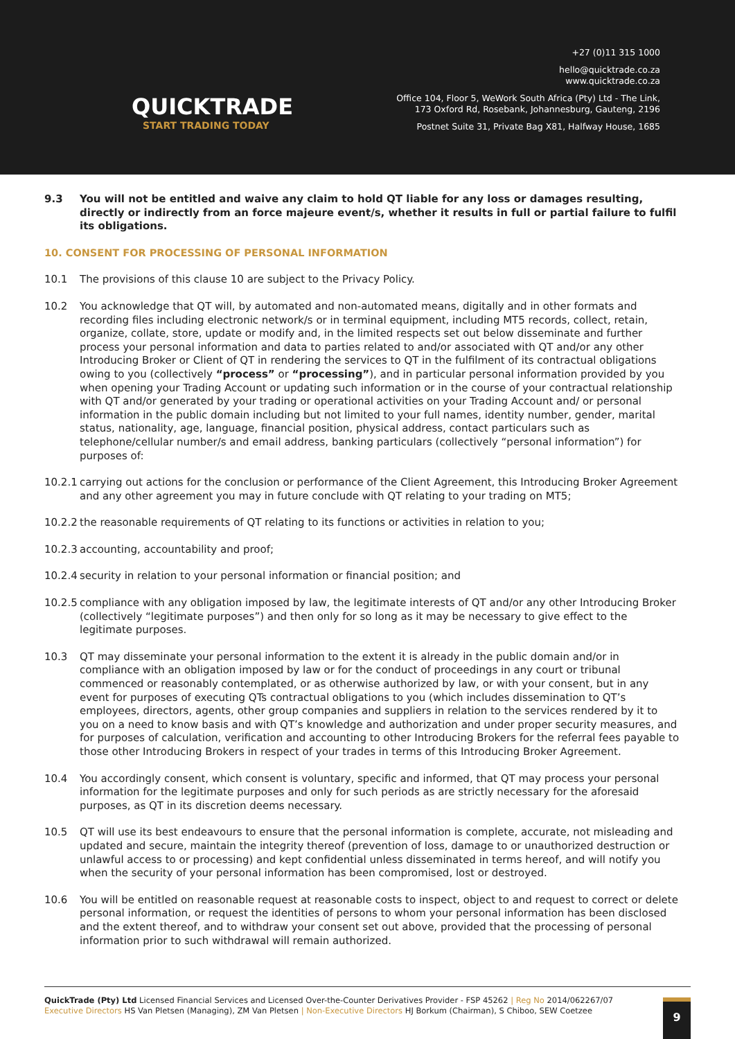QUICKTRADE
START TRADING TODAY
+27 (0)11 315 1000
hello@quicktrade.co.za
www.quicktrade.co.za
Office 104, Floor 5, WeWork South Africa (Pty) Ltd - The Link,
173 Oxford Rd, Rosebank, Johannesburg, Gauteng, 2196
Postnet Suite 31, Private Bag X81, Halfway House, 1685
9.3 You will not be entitled and waive any claim to hold QT liable for any loss or damages resulting, directly or indirectly from an force majeure event/s, whether it results in full or partial failure to fulfil its obligations.
10. CONSENT FOR PROCESSING OF PERSONAL INFORMATION
10.1 The provisions of this clause 10 are subject to the Privacy Policy.
10.2 You acknowledge that QT will, by automated and non-automated means, digitally and in other formats and recording files including electronic network/s or in terminal equipment, including MT5 records, collect, retain, organize, collate, store, update or modify and, in the limited respects set out below disseminate and further process your personal information and data to parties related to and/or associated with QT and/or any other Introducing Broker or Client of QT in rendering the services to QT in the fulfilment of its contractual obligations owing to you (collectively “process” or “processing”), and in particular personal information provided by you when opening your Trading Account or updating such information or in the course of your contractual relationship with QT and/or generated by your trading or operational activities on your Trading Account and/ or personal information in the public domain including but not limited to your full names, identity number, gender, marital status, nationality, age, language, financial position, physical address, contact particulars such as telephone/cellular number/s and email address, banking particulars (collectively “personal information”) for purposes of:
10.2.1 carrying out actions for the conclusion or performance of the Client Agreement, this Introducing Broker Agreement and any other agreement you may in future conclude with QT relating to your trading on MT5;
10.2.2 the reasonable requirements of QT relating to its functions or activities in relation to you;
10.2.3 accounting, accountability and proof;
10.2.4 security in relation to your personal information or financial position; and
10.2.5 compliance with any obligation imposed by law, the legitimate interests of QT and/or any other Introducing Broker (collectively “legitimate purposes”) and then only for so long as it may be necessary to give effect to the legitimate purposes.
10.3 QT may disseminate your personal information to the extent it is already in the public domain and/or in compliance with an obligation imposed by law or for the conduct of proceedings in any court or tribunal commenced or reasonably contemplated, or as otherwise authorized by law, or with your consent, but in any event for purposes of executing QTs contractual obligations to you (which includes dissemination to QT’s employees, directors, agents, other group companies and suppliers in relation to the services rendered by it to you on a need to know basis and with QT’s knowledge and authorization and under proper security measures, and for purposes of calculation, verification and accounting to other Introducing Brokers for the referral fees payable to those other Introducing Brokers in respect of your trades in terms of this Introducing Broker Agreement.
10.4 You accordingly consent, which consent is voluntary, specific and informed, that QT may process your personal information for the legitimate purposes and only for such periods as are strictly necessary for the aforesaid purposes, as QT in its discretion deems necessary.
10.5 QT will use its best endeavours to ensure that the personal information is complete, accurate, not misleading and updated and secure, maintain the integrity thereof (prevention of loss, damage to or unauthorized destruction or unlawful access to or processing) and kept confidential unless disseminated in terms hereof, and will notify you when the security of your personal information has been compromised, lost or destroyed.
10.6 You will be entitled on reasonable request at reasonable costs to inspect, object to and request to correct or delete personal information, or request the identities of persons to whom your personal information has been disclosed and the extent thereof, and to withdraw your consent set out above, provided that the processing of personal information prior to such withdrawal will remain authorized.
QuickTrade (Pty) Ltd Licensed Financial Services and Licensed Over-the-Counter Derivatives Provider - FSP 45262 | Reg No 2014/062267/07
Executive Directors HS Van Pletsen (Managing), ZM Van Pletsen | Non-Executive Directors HJ Borkum (Chairman), S Chiboo, SEW Coetzee
9